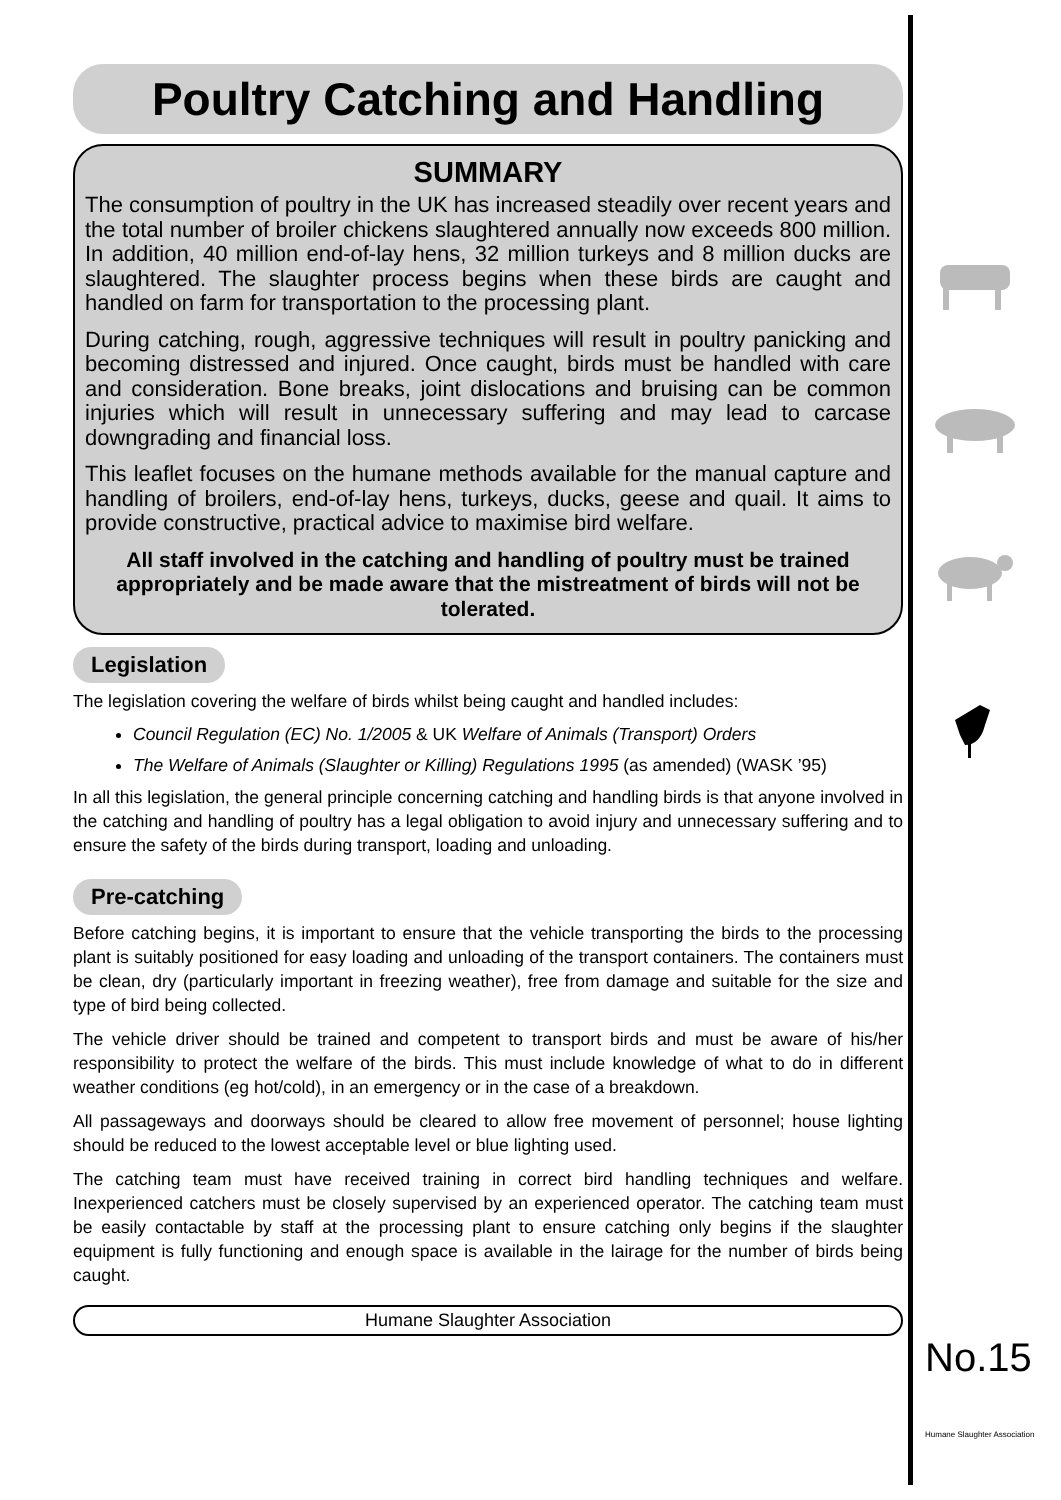Poultry Catching and Handling
SUMMARY
The consumption of poultry in the UK has increased steadily over recent years and the total number of broiler chickens slaughtered annually now exceeds 800 million. In addition, 40 million end-of-lay hens, 32 million turkeys and 8 million ducks are slaughtered. The slaughter process begins when these birds are caught and handled on farm for transportation to the processing plant.
During catching, rough, aggressive techniques will result in poultry panicking and becoming distressed and injured. Once caught, birds must be handled with care and consideration. Bone breaks, joint dislocations and bruising can be common injuries which will result in unnecessary suffering and may lead to carcase downgrading and financial loss.
This leaflet focuses on the humane methods available for the manual capture and handling of broilers, end-of-lay hens, turkeys, ducks, geese and quail. It aims to provide constructive, practical advice to maximise bird welfare.
All staff involved in the catching and handling of poultry must be trained appropriately and be made aware that the mistreatment of birds will not be tolerated.
Legislation
The legislation covering the welfare of birds whilst being caught and handled includes:
Council Regulation (EC) No. 1/2005 & UK Welfare of Animals (Transport) Orders
The Welfare of Animals (Slaughter or Killing) Regulations 1995 (as amended) (WASK ’95)
In all this legislation, the general principle concerning catching and handling birds is that anyone involved in the catching and handling of poultry has a legal obligation to avoid injury and unnecessary suffering and to ensure the safety of the birds during transport, loading and unloading.
Pre-catching
Before catching begins, it is important to ensure that the vehicle transporting the birds to the processing plant is suitably positioned for easy loading and unloading of the transport containers. The containers must be clean, dry (particularly important in freezing weather), free from damage and suitable for the size and type of bird being collected.
The vehicle driver should be trained and competent to transport birds and must be aware of his/her responsibility to protect the welfare of the birds. This must include knowledge of what to do in different weather conditions (eg hot/cold), in an emergency or in the case of a breakdown.
All passageways and doorways should be cleared to allow free movement of personnel; house lighting should be reduced to the lowest acceptable level or blue lighting used.
The catching team must have received training in correct bird handling techniques and welfare. Inexperienced catchers must be closely supervised by an experienced operator. The catching team must be easily contactable by staff at the processing plant to ensure catching only begins if the slaughter equipment is fully functioning and enough space is available in the lairage for the number of birds being caught.
Humane Slaughter Association
No.15
Humane Slaughter Association